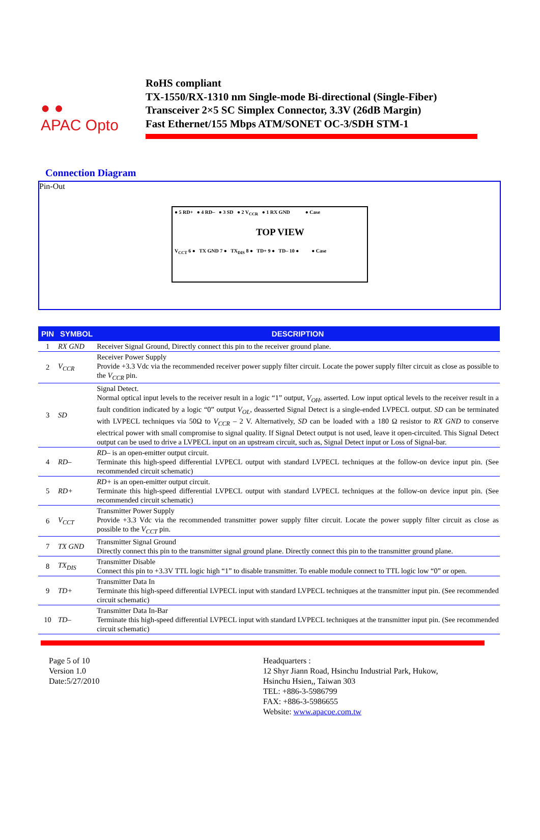● ●
APAC Opto
RoHS compliant
TX-1550/RX-1310 nm Single-mode Bi-directional (Single-Fiber)
Transceiver 2×5 SC Simplex Connector, 3.3V (26dB Margin)
Fast Ethernet/155 Mbps ATM/SONET OC-3/SDH STM-1
Connection Diagram
Pin-Out
● 5 RD+ ● 4 RD– ● 3 SD ● 2 V<sub>CCR</sub> ● 1 RX GND ● Case
TOP VIEW
V<sub>CCT</sub> 6 ● TX GND 7 ● TX<sub>DIS</sub> 8 ● TD+ 9 ● TD– 10 ● ● Case
| PIN | SYMBOL | DESCRIPTION |
| --- | --- | --- |
| 1 | RX GND | Receiver Signal Ground, Directly connect this pin to the receiver ground plane. |
| 2 | V<sub>CCR</sub> | Receiver Power Supply Provide +3.3 Vdc via the recommended receiver power supply filter circuit. Locate the power supply filter circuit as close as possible to the V<sub>CCR</sub> pin. |
| 3 | SD | Signal Detect. Normal optical input levels to the receiver result in a logic “1” output, V<sub>OH</sub> , asserted. Low input optical levels to the receiver result in a fault condition indicated by a logic “0” output V<sub>OL</sub> , deasserted Signal Detect is a single-ended LVPECL output. SD can be terminated with LVPECL techniques via 50Ω to V<sub>CCR</sub> – 2 V. Alternatively, SD can be loaded with a 180 Ω resistor to RX GND to conserve electrical power with small compromise to signal quality. If Signal Detect output is not used, leave it open-circuited. This Signal Detect output can be used to drive a LVPECL input on an upstream circuit, such as, Signal Detect input or Loss of Signal-bar. |
| 4 | RD– | RD– is an open-emitter output circuit. Terminate this high-speed differential LVPECL output with standard LVPECL techniques at the follow-on device input pin. (See recommended circuit schematic) |
| 5 | RD+ | RD+ is an open-emitter output circuit. Terminate this high-speed differential LVPECL output with standard LVPECL techniques at the follow-on device input pin. (See recommended circuit schematic) |
| 6 | V<sub>CCT</sub> | Transmitter Power Supply Provide +3.3 Vdc via the recommended transmitter power supply filter circuit. Locate the power supply filter circuit as close as possible to the V<sub>CCT</sub> pin. |
| 7 | TX GND | Transmitter Signal Ground Directly connect this pin to the transmitter signal ground plane. Directly connect this pin to the transmitter ground plane. |
| 8 | TX<sub>DIS</sub> | Transmitter Disable Connect this pin to +3.3V TTL logic high “1” to disable transmitter. To enable module connect to TTL logic low “0” or open. |
| 9 | TD+ | Transmitter Data In Terminate this high-speed differential LVPECL input with standard LVPECL techniques at the transmitter input pin. (See recommended circuit schematic) |
| 10 | TD– | Transmitter Data In-Bar Terminate this high-speed differential LVPECL input with standard LVPECL techniques at the transmitter input pin. (See recommended circuit schematic) |
Page 5 of 10
Version 1.0
Date:5/27/2010
Headquarters :
12 Shyr Jiann Road, Hsinchu Industrial Park, Hukow,
Hsinchu Hsien,, Taiwan 303
TEL: +886-3-5986799
FAX: +886-3-5986655
Website: www.apacoe.com.tw